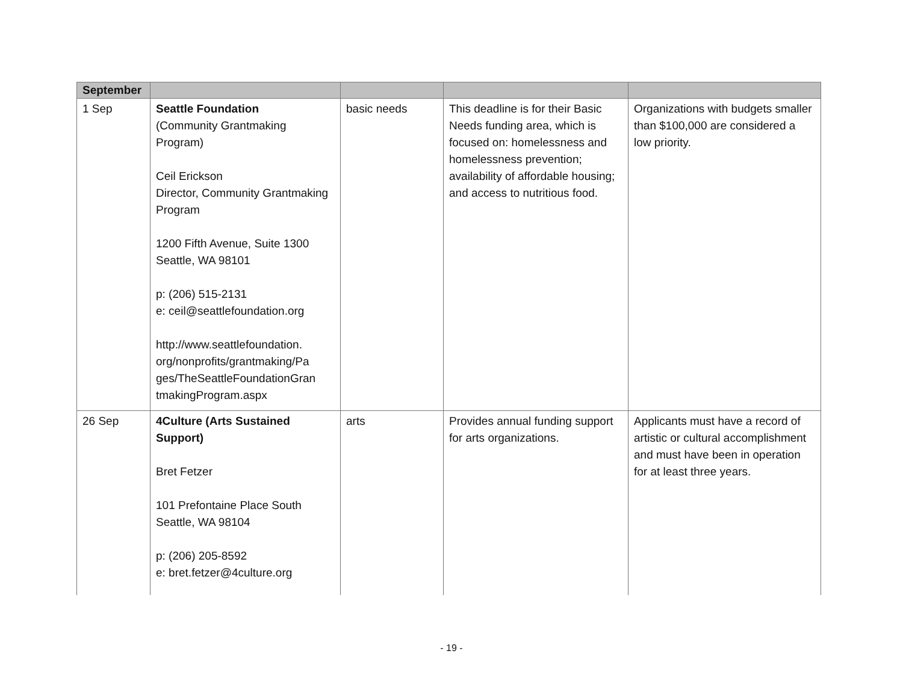| September | | | | |
| --- | --- | --- | --- | --- |
| 1 Sep | Seattle Foundation (Community Grantmaking Program) Ceil Erickson Director, Community Grantmaking Program 1200 Fifth Avenue, Suite 1300 Seattle, WA 98101 p: (206) 515-2131 e: ceil@seattlefoundation.org http://www.seattlefoundation. org/nonprofits/grantmaking/Pa ges/TheSeattleFoundationGran tmakingProgram.aspx | basic needs | This deadline is for their Basic Needs funding area, which is focused on: homelessness and homelessness prevention; availability of affordable housing; and access to nutritious food. | Organizations with budgets smaller than $100,000 are considered a low priority. |
| 26 Sep | 4Culture (Arts Sustained Support) Bret Fetzer 101 Prefontaine Place South Seattle, WA 98104 p: (206) 205-8592 e: bret.fetzer@4culture.org | arts | Provides annual funding support for arts organizations. | Applicants must have a record of artistic or cultural accomplishment and must have been in operation for at least three years. |
- 19 -